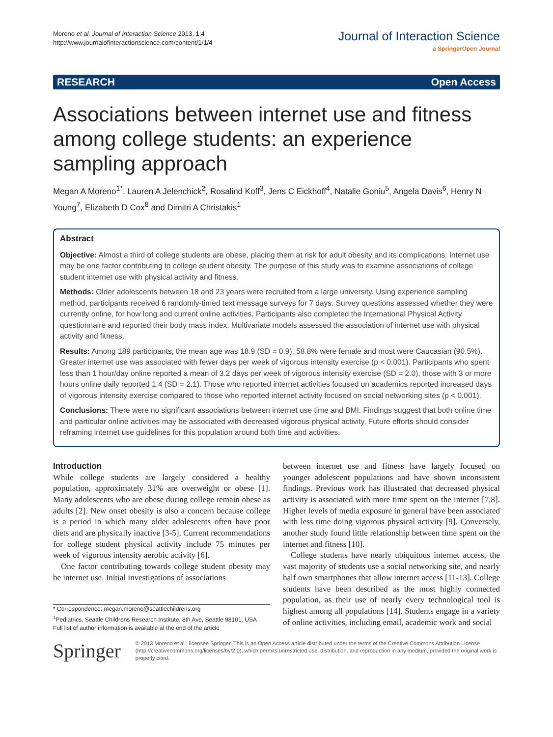Moreno et al. Journal of Interaction Science 2013, 1:4
http://www.journalofinteractionscience.com/content/1/1/4
Journal of Interaction Science
a SpringerOpen Journal
RESEARCH Open Access
Associations between internet use and fitness among college students: an experience sampling approach
Megan A Moreno<sup>1*</sup>, Lauren A Jelenchick<sup>2</sup>, Rosalind Koff<sup>3</sup>, Jens C Eickhoff<sup>4</sup>, Natalie Goniu<sup>5</sup>, Angela Davis<sup>6</sup>, Henry N Young<sup>7</sup>, Elizabeth D Cox<sup>8</sup> and Dimitri A Christakis<sup>1</sup>
Abstract
Objective: Almost a third of college students are obese, placing them at risk for adult obesity and its complications. Internet use may be one factor contributing to college student obesity. The purpose of this study was to examine associations of college student internet use with physical activity and fitness.
Methods: Older adolescents between 18 and 23 years were recruited from a large university. Using experience sampling method, participants received 6 randomly-timed text message surveys for 7 days. Survey questions assessed whether they were currently online, for how long and current online activities. Participants also completed the International Physical Activity questionnaire and reported their body mass index. Multivariate models assessed the association of internet use with physical activity and fitness.
Results: Among 189 participants, the mean age was 18.9 (SD = 0.9), 58.8% were female and most were Caucasian (90.5%). Greater internet use was associated with fewer days per week of vigorous intensity exercise (p < 0.001). Participants who spent less than 1 hour/day online reported a mean of 3.2 days per week of vigorous intensity exercise (SD = 2.0), those with 3 or more hours online daily reported 1.4 (SD = 2.1). Those who reported internet activities focused on academics reported increased days of vigorous intensity exercise compared to those who reported internet activity focused on social networking sites (p < 0.001).
Conclusions: There were no significant associations between internet use time and BMI. Findings suggest that both online time and particular online activities may be associated with decreased vigorous physical activity. Future efforts should consider reframing internet use guidelines for this population around both time and activities.
Introduction
While college students are largely considered a healthy population, approximately 31% are overweight or obese [1]. Many adolescents who are obese during college remain obese as adults [2]. New onset obesity is also a concern because college is a period in which many older adolescents often have poor diets and are physically inactive [3-5]. Current recommendations for college student physical activity include 75 minutes per week of vigorous intensity aerobic activity [6].
One factor contributing towards college student obesity may be internet use. Initial investigations of associations
* Correspondence: megan.moreno@seattlechildrens.org
<sup>1</sup> Pediatrics, Seattle Childrens Research Institute, 8th Ave, Seattle 98101, USA
Full list of author information is available at the end of the article
between internet use and fitness have largely focused on younger adolescent populations and have shown inconsistent findings. Previous work has illustrated that decreased physical activity is associated with more time spent on the internet [7,8]. Higher levels of media exposure in general have been associated with less time doing vigorous physical activity [9]. Conversely, another study found little relationship between time spent on the internet and fitness [10].
College students have nearly ubiquitous internet access, the vast majority of students use a social networking site, and nearly half own smartphones that allow internet access [11-13]. College students have been described as the most highly connected population, as their use of nearly every technological tool is highest among all populations [14]. Students engage in a variety of online activities, including email, academic work and social
Springer
© 2013 Moreno et al.; licensee Springer. This is an Open Access article distributed under the terms of the Creative Commons Attribution License (http://creativecommons.org/licenses/by/2.0), which permits unrestricted use, distribution, and reproduction in any medium, provided the original work is properly cited.